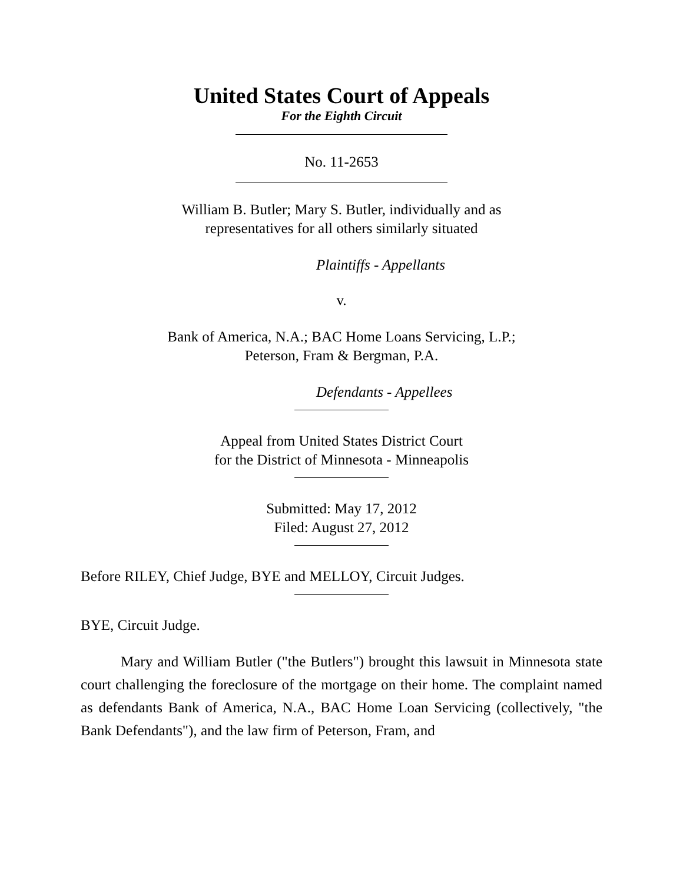United States Court of Appeals
For the Eighth Circuit
No. 11-2653
William B. Butler; Mary S. Butler, individually and as
representatives for all others similarly situated
Plaintiffs - Appellants
v.
Bank of America, N.A.; BAC Home Loans Servicing, L.P.;
Peterson, Fram & Bergman, P.A.
Defendants - Appellees
Appeal from United States District Court
for the District of Minnesota - Minneapolis
Submitted: May 17, 2012
Filed: August 27, 2012
Before RILEY, Chief Judge, BYE and MELLOY, Circuit Judges.
BYE, Circuit Judge.
Mary and William Butler ("the Butlers") brought this lawsuit in Minnesota state court challenging the foreclosure of the mortgage on their home. The complaint named as defendants Bank of America, N.A., BAC Home Loan Servicing (collectively, "the Bank Defendants"), and the law firm of Peterson, Fram, and